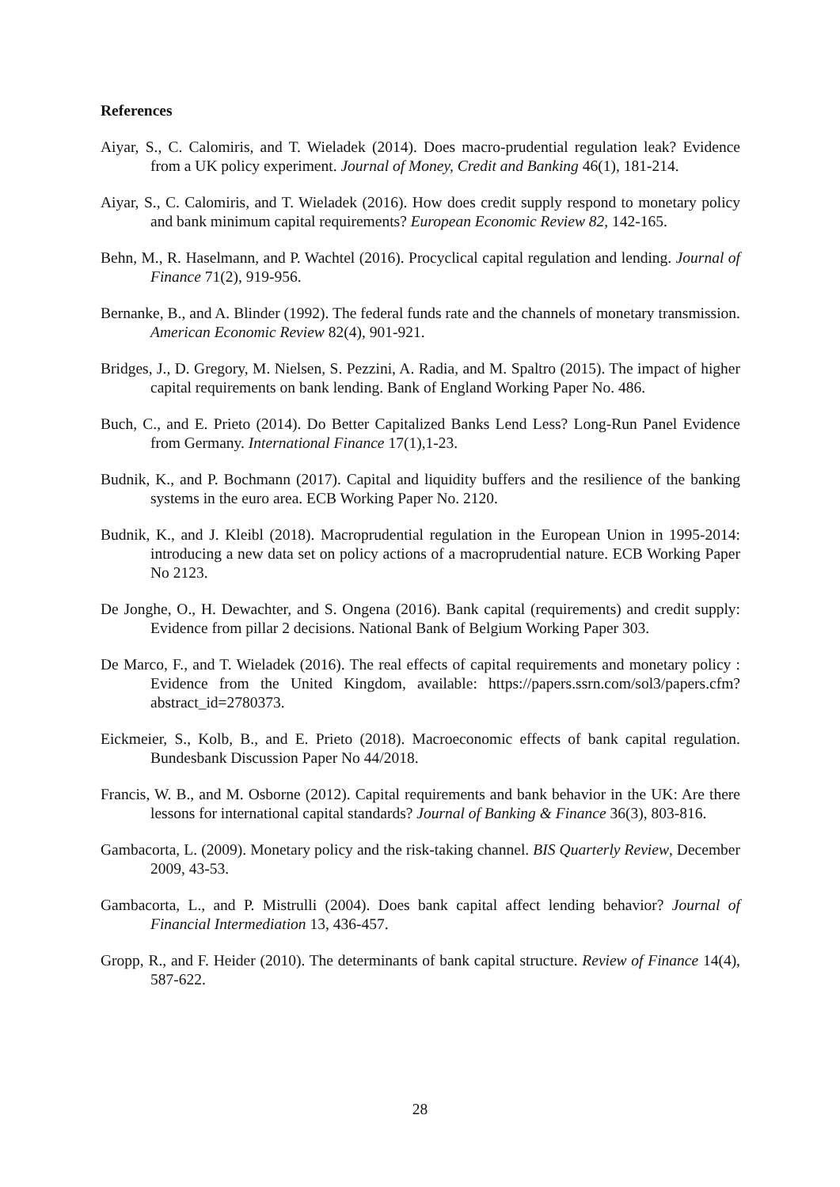References
Aiyar, S., C. Calomiris, and T. Wieladek (2014). Does macro-prudential regulation leak? Evidence from a UK policy experiment. Journal of Money, Credit and Banking 46(1), 181-214.
Aiyar, S., C. Calomiris, and T. Wieladek (2016). How does credit supply respond to monetary policy and bank minimum capital requirements? European Economic Review 82, 142-165.
Behn, M., R. Haselmann, and P. Wachtel (2016). Procyclical capital regulation and lending. Journal of Finance 71(2), 919-956.
Bernanke, B., and A. Blinder (1992). The federal funds rate and the channels of monetary transmission. American Economic Review 82(4), 901-921.
Bridges, J., D. Gregory, M. Nielsen, S. Pezzini, A. Radia, and M. Spaltro (2015). The impact of higher capital requirements on bank lending. Bank of England Working Paper No. 486.
Buch, C., and E. Prieto (2014). Do Better Capitalized Banks Lend Less? Long-Run Panel Evidence from Germany. International Finance 17(1),1-23.
Budnik, K., and P. Bochmann (2017). Capital and liquidity buffers and the resilience of the banking systems in the euro area. ECB Working Paper No. 2120.
Budnik, K., and J. Kleibl (2018). Macroprudential regulation in the European Union in 1995-2014: introducing a new data set on policy actions of a macroprudential nature. ECB Working Paper No 2123.
De Jonghe, O., H. Dewachter, and S. Ongena (2016). Bank capital (requirements) and credit supply: Evidence from pillar 2 decisions. National Bank of Belgium Working Paper 303.
De Marco, F., and T. Wieladek (2016). The real effects of capital requirements and monetary policy : Evidence from the United Kingdom, available: https://papers.ssrn.com/sol3/papers.cfm?abstract_id=2780373.
Eickmeier, S., Kolb, B., and E. Prieto (2018). Macroeconomic effects of bank capital regulation. Bundesbank Discussion Paper No 44/2018.
Francis, W. B., and M. Osborne (2012). Capital requirements and bank behavior in the UK: Are there lessons for international capital standards? Journal of Banking & Finance 36(3), 803-816.
Gambacorta, L. (2009). Monetary policy and the risk-taking channel. BIS Quarterly Review, December 2009, 43-53.
Gambacorta, L., and P. Mistrulli (2004). Does bank capital affect lending behavior? Journal of Financial Intermediation 13, 436-457.
Gropp, R., and F. Heider (2010). The determinants of bank capital structure. Review of Finance 14(4), 587-622.
28